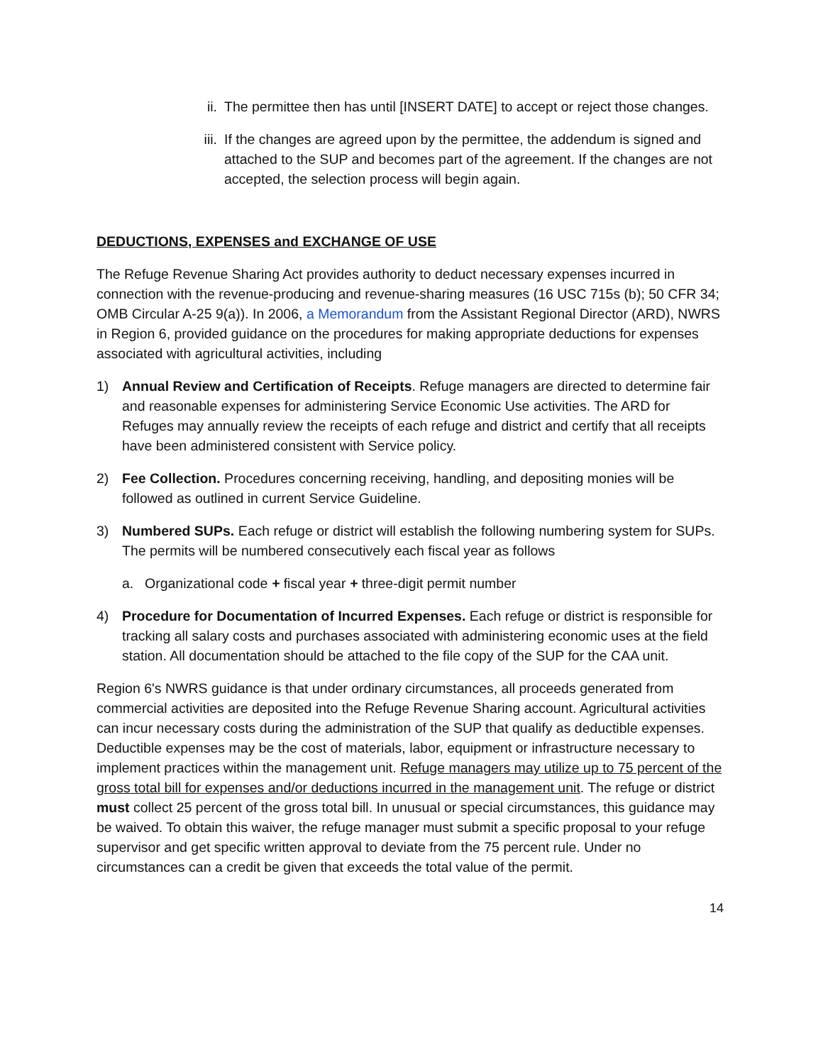ii. The permittee then has until [INSERT DATE] to accept or reject those changes.
iii. If the changes are agreed upon by the permittee, the addendum is signed and attached to the SUP and becomes part of the agreement. If the changes are not accepted, the selection process will begin again.
DEDUCTIONS, EXPENSES and EXCHANGE OF USE
The Refuge Revenue Sharing Act provides authority to deduct necessary expenses incurred in connection with the revenue-producing and revenue-sharing measures (16 USC 715s (b); 50 CFR 34; OMB Circular A-25 9(a)). In 2006, a Memorandum from the Assistant Regional Director (ARD), NWRS in Region 6, provided guidance on the procedures for making appropriate deductions for expenses associated with agricultural activities, including
1) Annual Review and Certification of Receipts. Refuge managers are directed to determine fair and reasonable expenses for administering Service Economic Use activities. The ARD for Refuges may annually review the receipts of each refuge and district and certify that all receipts have been administered consistent with Service policy.
2) Fee Collection. Procedures concerning receiving, handling, and depositing monies will be followed as outlined in current Service Guideline.
3) Numbered SUPs. Each refuge or district will establish the following numbering system for SUPs. The permits will be numbered consecutively each fiscal year as follows
a. Organizational code + fiscal year + three-digit permit number
4) Procedure for Documentation of Incurred Expenses. Each refuge or district is responsible for tracking all salary costs and purchases associated with administering economic uses at the field station. All documentation should be attached to the file copy of the SUP for the CAA unit.
Region 6's NWRS guidance is that under ordinary circumstances, all proceeds generated from commercial activities are deposited into the Refuge Revenue Sharing account. Agricultural activities can incur necessary costs during the administration of the SUP that qualify as deductible expenses. Deductible expenses may be the cost of materials, labor, equipment or infrastructure necessary to implement practices within the management unit. Refuge managers may utilize up to 75 percent of the gross total bill for expenses and/or deductions incurred in the management unit. The refuge or district must collect 25 percent of the gross total bill. In unusual or special circumstances, this guidance may be waived. To obtain this waiver, the refuge manager must submit a specific proposal to your refuge supervisor and get specific written approval to deviate from the 75 percent rule. Under no circumstances can a credit be given that exceeds the total value of the permit.
14